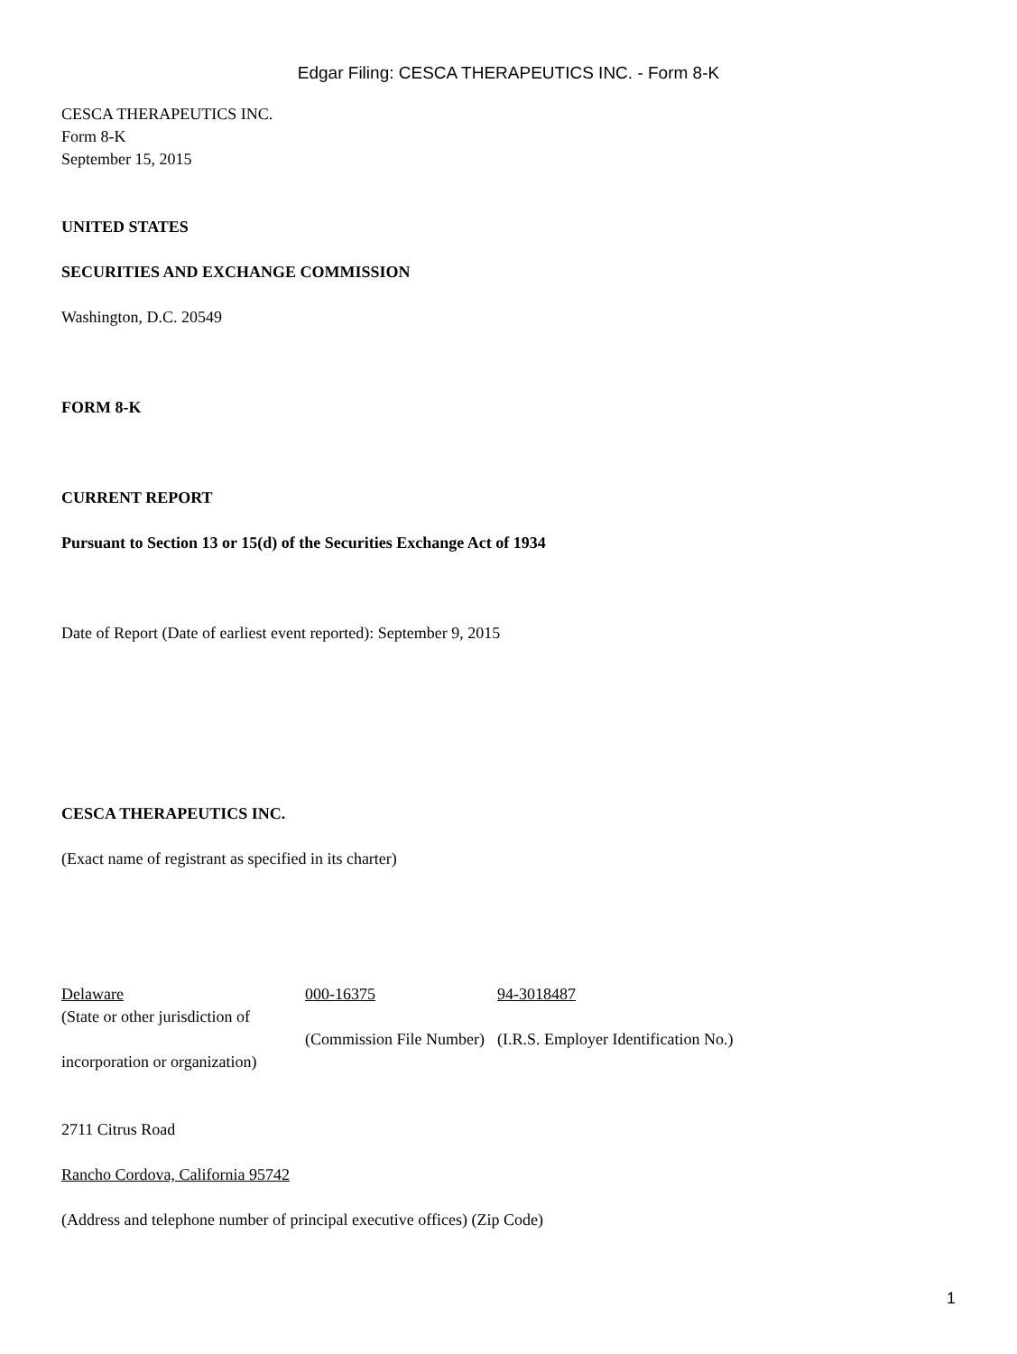Edgar Filing: CESCA THERAPEUTICS INC. - Form 8-K
CESCA THERAPEUTICS INC.
Form 8-K
September 15, 2015
UNITED STATES
SECURITIES AND EXCHANGE COMMISSION
Washington, D.C. 20549
FORM 8-K
CURRENT REPORT
Pursuant to Section 13 or 15(d) of the Securities Exchange Act of 1934
Date of Report (Date of earliest event reported): September 9, 2015
CESCA THERAPEUTICS INC.
(Exact name of registrant as specified in its charter)
| Delaware | 000-16375 | 94-3018487 |
| (State or other jurisdiction of incorporation or organization) | (Commission File Number) | (I.R.S. Employer Identification No.) |
2711 Citrus Road
Rancho Cordova, California 95742
(Address and telephone number of principal executive offices) (Zip Code)
1